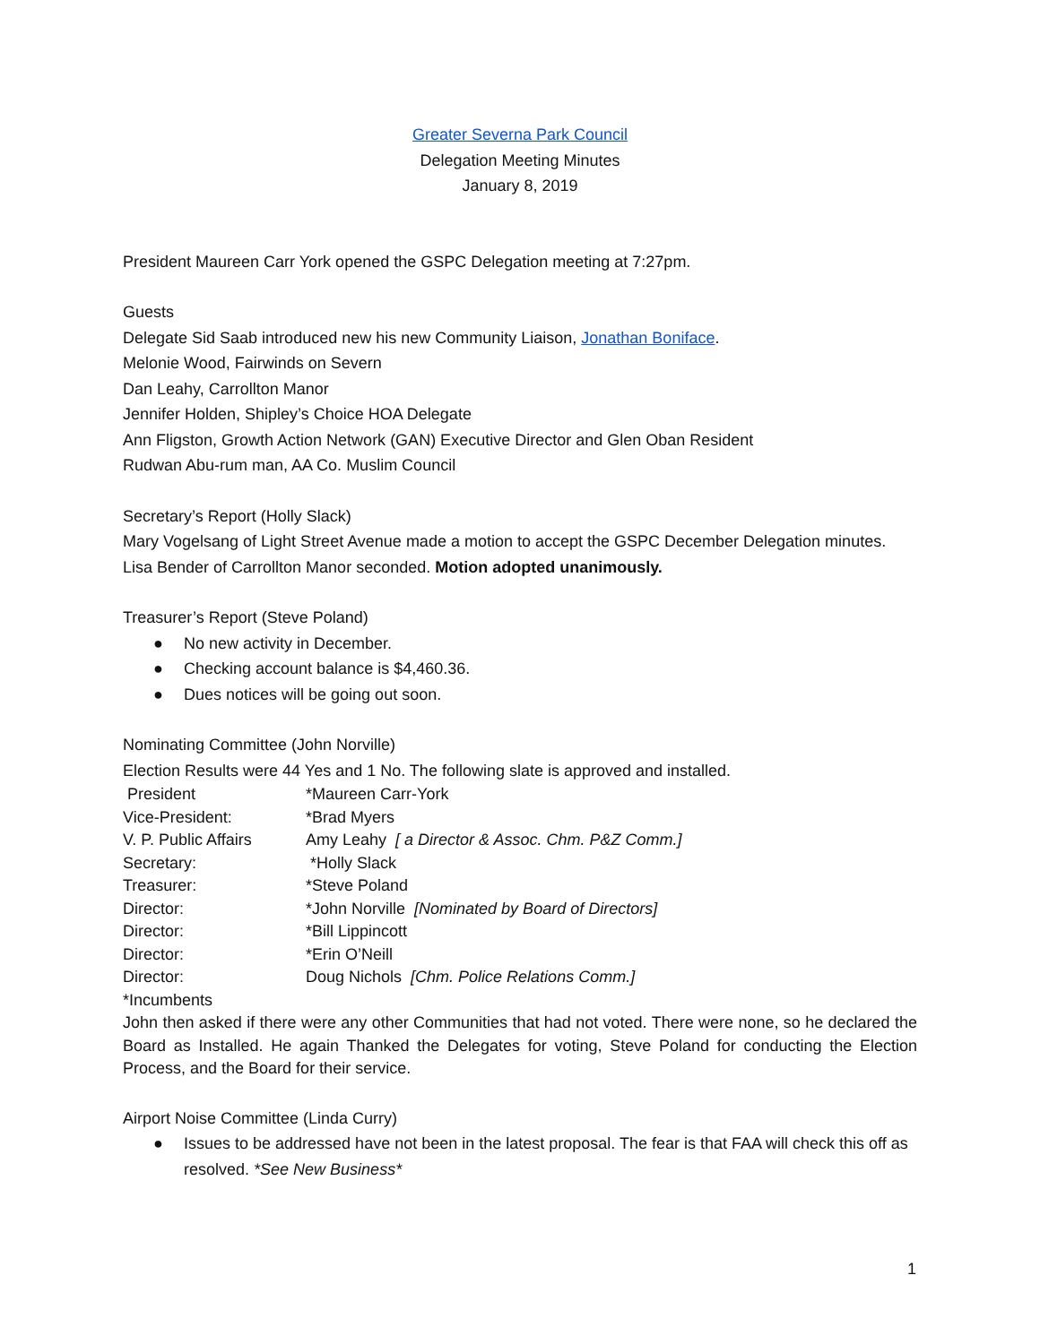Greater Severna Park Council
Delegation Meeting Minutes
January 8, 2019
President Maureen Carr York opened the GSPC Delegation meeting at 7:27pm.
Guests
Delegate Sid Saab introduced new his new Community Liaison, Jonathan Boniface.
Melonie Wood, Fairwinds on Severn
Dan Leahy, Carrollton Manor
Jennifer Holden, Shipley’s Choice HOA Delegate
Ann Fligston, Growth Action Network (GAN) Executive Director and Glen Oban Resident
Rudwan Abu-rum man, AA Co. Muslim Council
Secretary’s Report (Holly Slack)
Mary Vogelsang of Light Street Avenue made a motion to accept the GSPC December Delegation minutes. Lisa Bender of Carrollton Manor seconded. Motion adopted unanimously.
Treasurer’s Report (Steve Poland)
● No new activity in December.
● Checking account balance is $4,460.36.
● Dues notices will be going out soon.
Nominating Committee (John Norville)
Election Results were 44 Yes and 1 No. The following slate is approved and installed.
| President | *Maureen Carr-York |
| Vice-President: | *Brad Myers |
| V. P. Public Affairs | Amy Leahy [ a Director & Assoc. Chm. P&Z Comm.] |
| Secretary: | *Holly Slack |
| Treasurer: | *Steve Poland |
| Director: | *John Norville [Nominated by Board of Directors] |
| Director: | *Bill Lippincott |
| Director: | *Erin O’Neill |
| Director: | Doug Nichols [Chm. Police Relations Comm.] |
*Incumbents
John then asked if there were any other Communities that had not voted. There were none, so he declared the Board as Installed. He again Thanked the Delegates for voting, Steve Poland for conducting the Election Process, and the Board for their service.
Airport Noise Committee (Linda Curry)
● Issues to be addressed have not been in the latest proposal. The fear is that FAA will check this off as resolved. *See New Business*
1